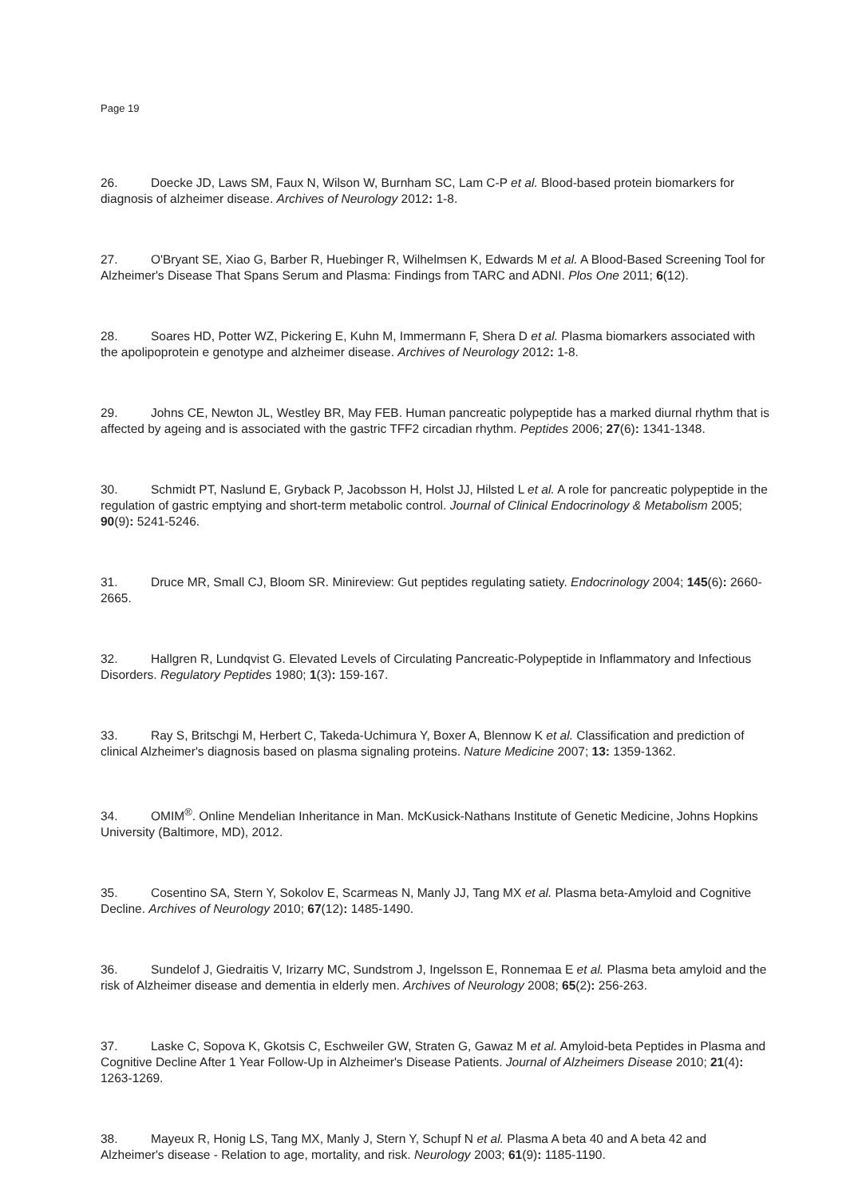Page 19
26. Doecke JD, Laws SM, Faux N, Wilson W, Burnham SC, Lam C-P et al. Blood-based protein biomarkers for diagnosis of alzheimer disease. Archives of Neurology 2012: 1-8.
27. O'Bryant SE, Xiao G, Barber R, Huebinger R, Wilhelmsen K, Edwards M et al. A Blood-Based Screening Tool for Alzheimer's Disease That Spans Serum and Plasma: Findings from TARC and ADNI. Plos One 2011; 6(12).
28. Soares HD, Potter WZ, Pickering E, Kuhn M, Immermann F, Shera D et al. Plasma biomarkers associated with the apolipoprotein e genotype and alzheimer disease. Archives of Neurology 2012: 1-8.
29. Johns CE, Newton JL, Westley BR, May FEB. Human pancreatic polypeptide has a marked diurnal rhythm that is affected by ageing and is associated with the gastric TFF2 circadian rhythm. Peptides 2006; 27(6): 1341-1348.
30. Schmidt PT, Naslund E, Gryback P, Jacobsson H, Holst JJ, Hilsted L et al. A role for pancreatic polypeptide in the regulation of gastric emptying and short-term metabolic control. Journal of Clinical Endocrinology & Metabolism 2005; 90(9): 5241-5246.
31. Druce MR, Small CJ, Bloom SR. Minireview: Gut peptides regulating satiety. Endocrinology 2004; 145(6): 2660-2665.
32. Hallgren R, Lundqvist G. Elevated Levels of Circulating Pancreatic-Polypeptide in Inflammatory and Infectious Disorders. Regulatory Peptides 1980; 1(3): 159-167.
33. Ray S, Britschgi M, Herbert C, Takeda-Uchimura Y, Boxer A, Blennow K et al. Classification and prediction of clinical Alzheimer's diagnosis based on plasma signaling proteins. Nature Medicine 2007; 13: 1359-1362.
34. OMIM<sup>®</sup>. Online Mendelian Inheritance in Man. McKusick-Nathans Institute of Genetic Medicine, Johns Hopkins University (Baltimore, MD), 2012.
35. Cosentino SA, Stern Y, Sokolov E, Scarmeas N, Manly JJ, Tang MX et al. Plasma beta-Amyloid and Cognitive Decline. Archives of Neurology 2010; 67(12): 1485-1490.
36. Sundelof J, Giedraitis V, Irizarry MC, Sundstrom J, Ingelsson E, Ronnemaa E et al. Plasma beta amyloid and the risk of Alzheimer disease and dementia in elderly men. Archives of Neurology 2008; 65(2): 256-263.
37. Laske C, Sopova K, Gkotsis C, Eschweiler GW, Straten G, Gawaz M et al. Amyloid-beta Peptides in Plasma and Cognitive Decline After 1 Year Follow-Up in Alzheimer's Disease Patients. Journal of Alzheimers Disease 2010; 21(4): 1263-1269.
38. Mayeux R, Honig LS, Tang MX, Manly J, Stern Y, Schupf N et al. Plasma A beta 40 and A beta 42 and Alzheimer's disease - Relation to age, mortality, and risk. Neurology 2003; 61(9): 1185-1190.